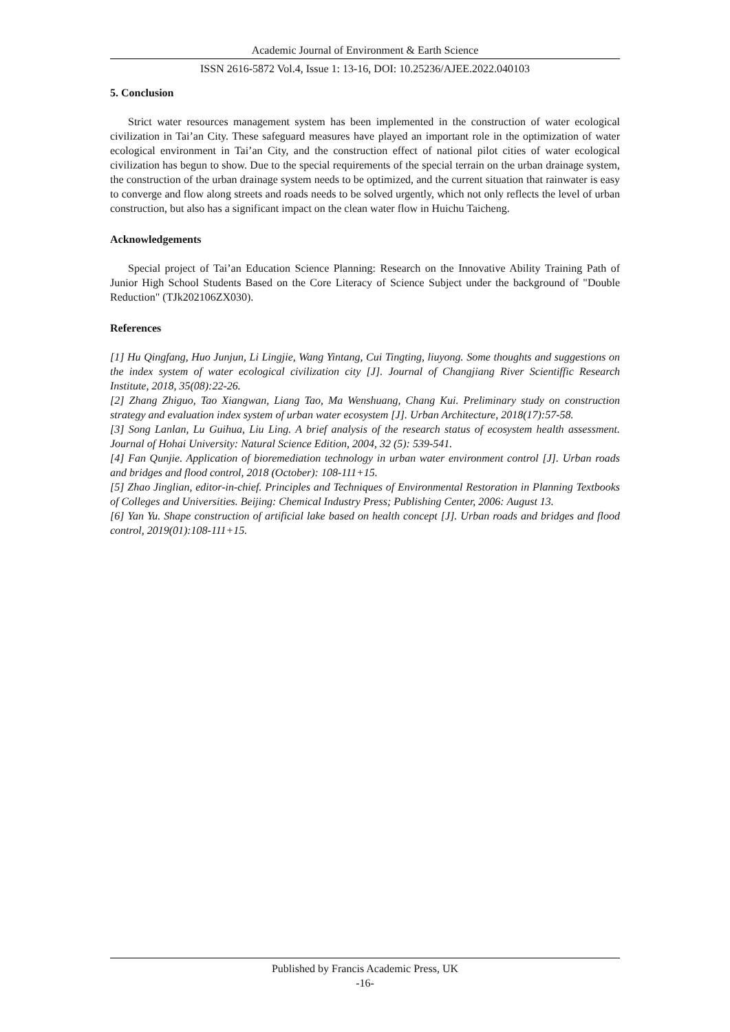Academic Journal of Environment & Earth Science
ISSN 2616-5872 Vol.4, Issue 1: 13-16, DOI: 10.25236/AJEE.2022.040103
5. Conclusion
Strict water resources management system has been implemented in the construction of water ecological civilization in Tai’an City. These safeguard measures have played an important role in the optimization of water ecological environment in Tai’an City, and the construction effect of national pilot cities of water ecological civilization has begun to show. Due to the special requirements of the special terrain on the urban drainage system, the construction of the urban drainage system needs to be optimized, and the current situation that rainwater is easy to converge and flow along streets and roads needs to be solved urgently, which not only reflects the level of urban construction, but also has a significant impact on the clean water flow in Huichu Taicheng.
Acknowledgements
Special project of Tai’an Education Science Planning: Research on the Innovative Ability Training Path of Junior High School Students Based on the Core Literacy of Science Subject under the background of "Double Reduction" (TJk202106ZX030).
References
[1] Hu Qingfang, Huo Junjun, Li Lingjie, Wang Yintang, Cui Tingting, liuyong. Some thoughts and suggestions on the index system of water ecological civilization city [J]. Journal of Changjiang River Scientiffic Research Institute, 2018, 35(08):22-26.
[2] Zhang Zhiguo, Tao Xiangwan, Liang Tao, Ma Wenshuang, Chang Kui. Preliminary study on construction strategy and evaluation index system of urban water ecosystem [J]. Urban Architecture, 2018(17):57-58.
[3] Song Lanlan, Lu Guihua, Liu Ling. A brief analysis of the research status of ecosystem health assessment. Journal of Hohai University: Natural Science Edition, 2004, 32 (5): 539-541.
[4] Fan Qunjie. Application of bioremediation technology in urban water environment control [J]. Urban roads and bridges and flood control, 2018 (October): 108-111+15.
[5] Zhao Jinglian, editor-in-chief. Principles and Techniques of Environmental Restoration in Planning Textbooks of Colleges and Universities. Beijing: Chemical Industry Press; Publishing Center, 2006: August 13.
[6] Yan Yu. Shape construction of artificial lake based on health concept [J]. Urban roads and bridges and flood control, 2019(01):108-111+15.
Published by Francis Academic Press, UK
-16-